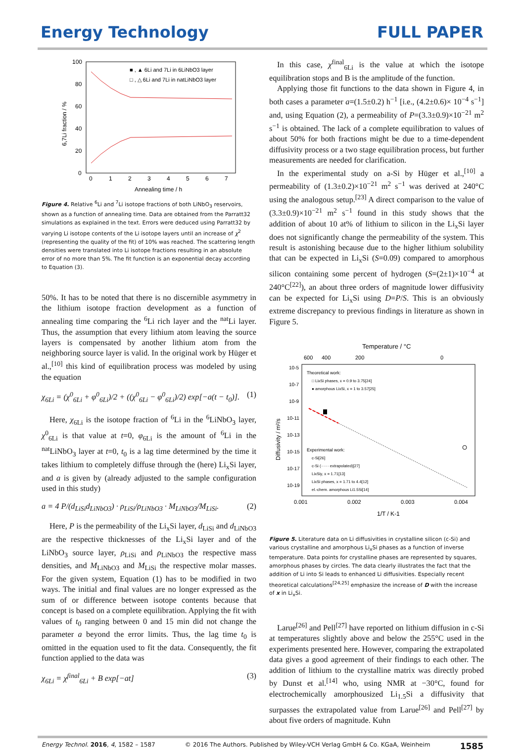Energy Technology FULL PAPER
100
80
60
40
20
0
0
1
2
3
4
5
6
7
Annealing time / h
6,7Li fraction / %
■ , ▲ 6Li and 7Li in 6LiNbO3 layer
□ , △ 6Li and 7Li in natLiNbO3 layer
Figure 4. Relative <sup>6</sup>Li and <sup>7</sup>Li isotope fractions of both LiNbO<sub>3</sub> reservoirs, shown as a function of annealing time. Data are obtained from the Parratt32 simulations as explained in the text. Errors were deduced using Parratt32 by varying Li isotope contents of the Li isotope layers until an increase of χ<sup>2</sup> (representing the quality of the fit) of 10% was reached. The scattering length densities were translated into Li isotope fractions resulting in an absolute error of no more than 5%. The fit function is an exponential decay according to Equation (3).
50%. It has to be noted that there is no discernible asymmetry in the lithium isotope fraction development as a function of annealing time comparing the <sup>6</sup>Li rich layer and the <sup>nat</sup>Li layer. Thus, the assumption that every lithium atom leaving the source layers is compensated by another lithium atom from the neighboring source layer is valid. In the original work by Hüger et al.,<sup>[10]</sup> this kind of equilibration process was modeled by using the equation
χ<sub>6Li</sub> = (χ<sup>0</sup><sub>6Li</sub> + φ<sup>0</sup><sub>6Li</sub>)/2 + ((χ<sup>0</sup><sub>6Li</sub> − φ<sup>0</sup><sub>6Li</sub>)/2) exp[−a(t − t<sub>0</sub>)]. (1)
Here, χ<sub>6Li</sub> is the isotope fraction of <sup>6</sup>Li in the <sup>6</sup>LiNbO<sub>3</sub> layer, χ<sup>0</sup><sub>6Li</sub> is that value at t=0, φ<sub>6Li</sub> is the amount of <sup>6</sup>Li in the <sup>nat</sup>LiNbO<sub>3</sub> layer at t=0, t<sub>0</sub> is a lag time determined by the time it takes lithium to completely diffuse through the (here) Li<sub>x</sub>Si layer, and a is given by (already adjusted to the sample configuration used in this study)
a = 4 P/(d<sub>LiSi</sub>d<sub>LiNbO3</sub>) · ρ<sub>LiSi</sub>/ρ<sub>LiNbO3</sub> · M<sub>LiNbO3</sub>/M<sub>LiSi</sub>. (2)
Here, P is the permeability of the Li<sub>x</sub>Si layer, d<sub>LiSi</sub> and d<sub>LiNbO3</sub> are the respective thicknesses of the Li<sub>x</sub>Si layer and of the LiNbO<sub>3</sub> source layer, ρ<sub>LiSi</sub> and ρ<sub>LiNbO3</sub> the respective mass densities, and M<sub>LiNbO3</sub> and M<sub>LiSi</sub> the respective molar masses. For the given system, Equation (1) has to be modified in two ways. The initial and final values are no longer expressed as the sum of or difference between isotope contents because that concept is based on a complete equilibration. Applying the fit with values of t<sub>0</sub> ranging between 0 and 15 min did not change the parameter a beyond the error limits. Thus, the lag time t<sub>0</sub> is omitted in the equation used to fit the data. Consequently, the fit function applied to the data was
χ<sub>6Li</sub> = χ<sup>final</sup><sub>6Li</sub> + B exp[−at] (3)
In this case, χ<sup>final</sup><sub>6Li</sub> is the value at which the isotope equilibration stops and B is the amplitude of the function.
Applying those fit functions to the data shown in Figure 4, in both cases a parameter a=(1.5±0.2) h<sup>−1</sup> [i.e., (4.2±0.6)× 10<sup>−4</sup> s<sup>−1</sup>] and, using Equation (2), a permeability of P=(3.3±0.9)×10<sup>−21</sup> m<sup>2</sup> s<sup>−1</sup> is obtained. The lack of a complete equilibration to values of about 50% for both fractions might be due to a time-dependent diffusivity process or a two stage equilibration process, but further measurements are needed for clarification.
In the experimental study on a-Si by Hüger et al.,<sup>[10]</sup> a permeability of (1.3±0.2)×10<sup>−21</sup> m<sup>2</sup> s<sup>−1</sup> was derived at 240°C using the analogous setup.<sup>[23]</sup> A direct comparison to the value of (3.3±0.9)×10<sup>−21</sup> m<sup>2</sup> s<sup>−1</sup> found in this study shows that the addition of about 10 at% of lithium to silicon in the Li<sub>x</sub>Si layer does not significantly change the permeability of the system. This result is astonishing because due to the higher lithium solubility that can be expected in Li<sub>x</sub>Si (S=0.09) compared to amorphous silicon containing some percent of hydrogen (S=(2±1)×10<sup>−4</sup> at 240°C<sup>[22]</sup>), an about three orders of magnitude lower diffusivity can be expected for Li<sub>x</sub>Si using D=P/S. This is an obviously extreme discrepancy to previous findings in literature as shown in Figure 5.
Temperature / °C
600
400
200
0
10-5
10-7
10-9
10-11
10-13
10-15
10-17
10-19
Diffusivity / m²/s
0.001
0.002
0.003
0.004
1/T / K-1
Theoretical work:
□ LixSi phases, x = 0.9 to 3.75[24]
● amorphous LixSi, x = 1 to 3.57[25]
Experimental work:
c-Si[26]
c-Si (······ extrapolated)[27]
LixSiy, x = 1.71[13]
LixSi phases, x = 1.71 to 4.4[12]
el.-chem. amorphous Li1.5Si[14]
Figure 5. Literature data on Li diffusivities in crystalline silicon (c-Si) and various crystalline and amorphous Li<sub>x</sub>Si phases as a function of inverse temperature. Data points for crystalline phases are represented by squares, amorphous phases by circles. The data clearly illustrates the fact that the addition of Li into Si leads to enhanced Li diffusivities. Especially recent theoretical calculations<sup>[24,25]</sup> emphasize the increase of D with the increase of x in Li<sub>x</sub>Si.
Larue<sup>[26]</sup> and Pell<sup>[27]</sup> have reported on lithium diffusion in c-Si at temperatures slightly above and below the 255°C used in the experiments presented here. However, comparing the extrapolated data gives a good agreement of their findings to each other. The addition of lithium to the crystalline matrix was directly probed by Dunst et al.<sup>[14]</sup> who, using NMR at −30°C, found for electrochemically amorphousized Li<sub>1.5</sub>Si a diffusivity that surpasses the extrapolated value from Larue<sup>[26]</sup> and Pell<sup>[27]</sup> by about five orders of magnitude. Kuhn
Energy Technol. 2016, 4, 1582 – 1587 © 2016 The Authors. Published by Wiley-VCH Verlag GmbH & Co. KGaA, Weinheim 1585